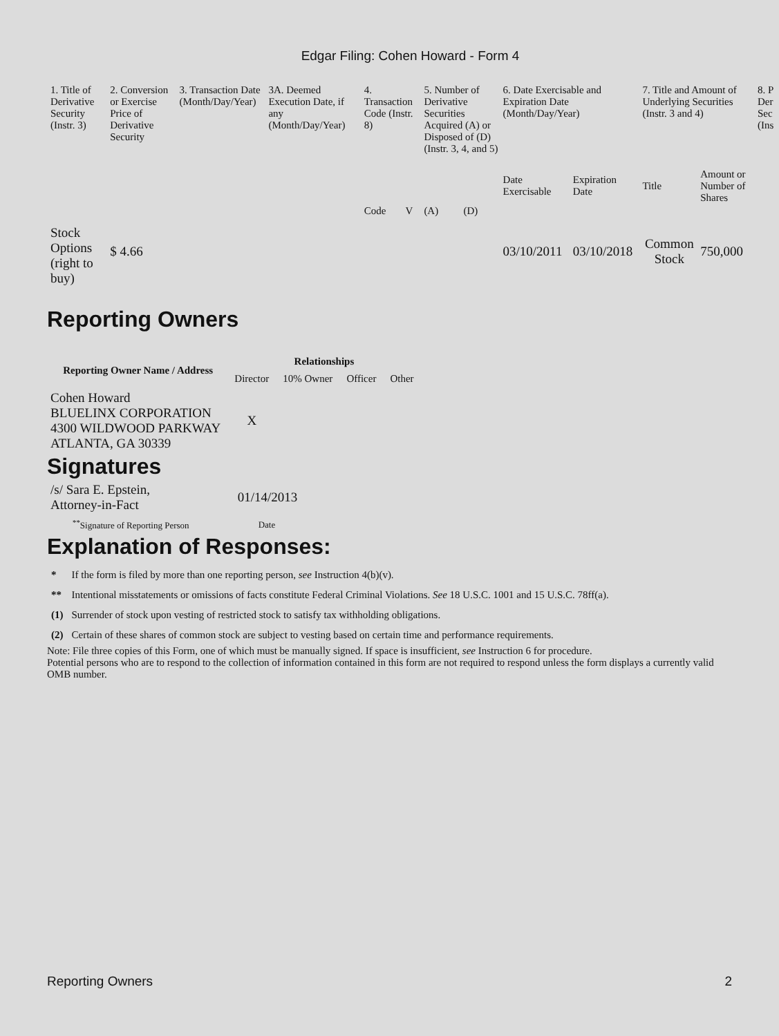Edgar Filing: Cohen Howard - Form 4
| 1. Title of Derivative Security (Instr. 3) | 2. Conversion or Exercise Price of Derivative Security | 3. Transaction Date (Month/Day/Year) | 3A. Deemed Execution Date, if any (Month/Day/Year) | 4. Transaction Code (Instr. 8) | | 5. Number of Derivative Securities Acquired (A) or Disposed of (D) (Instr. 3, 4, and 5) | | 6. Date Exercisable and Expiration Date (Month/Day/Year) | | 7. Title and Amount of Underlying Securities (Instr. 3 and 4) | | 8. P Der Sec (Ins |
| | | | | Code | V | (A) | (D) | Date Exercisable | Expiration Date | Title | Amount or Number of Shares | |
| Stock Options (right to buy) | $ 4.66 | | | | | | | 03/10/2011 | 03/10/2018 | Common Stock | 750,000 | |
Reporting Owners
| Reporting Owner Name / Address | Relationships | | | |
| --- | --- | --- | --- | --- |
| | Director | 10% Owner | Officer | Other |
| Cohen Howard BLUELINX CORPORATION 4300 WILDWOOD PARKWAY ATLANTA, GA 30339 | X | | | |
Signatures
| /s/ Sara E. Epstein, Attorney-in-Fact | 01/14/2013 |
| <sup>**</sup> Signature of Reporting Person | Date |
Explanation of Responses:
| * | If the form is filed by more than one reporting person, see Instruction 4(b)(v). |
| ** | Intentional misstatements or omissions of facts constitute Federal Criminal Violations. See 18 U.S.C. 1001 and 15 U.S.C. 78ff(a). |
| (1) | Surrender of stock upon vesting of restricted stock to satisfy tax withholding obligations. |
| (2) | Certain of these shares of common stock are subject to vesting based on certain time and performance requirements. |
Note: File three copies of this Form, one of which must be manually signed. If space is insufficient, see Instruction 6 for procedure.
Potential persons who are to respond to the collection of information contained in this form are not required to respond unless the form displays a currently valid OMB number.
Reporting Owners 2